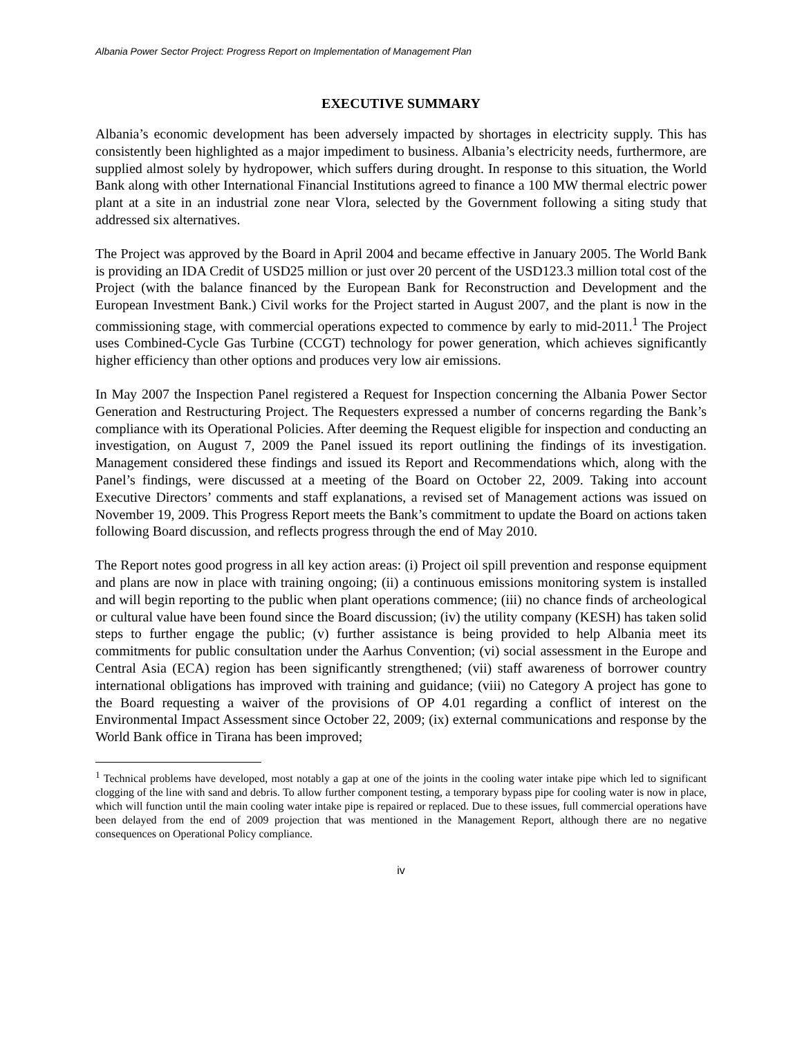Albania Power Sector Project: Progress Report on Implementation of Management Plan
EXECUTIVE SUMMARY
Albania’s economic development has been adversely impacted by shortages in electricity supply. This has consistently been highlighted as a major impediment to business. Albania’s electricity needs, furthermore, are supplied almost solely by hydropower, which suffers during drought. In response to this situation, the World Bank along with other International Financial Institutions agreed to finance a 100 MW thermal electric power plant at a site in an industrial zone near Vlora, selected by the Government following a siting study that addressed six alternatives.
The Project was approved by the Board in April 2004 and became effective in January 2005. The World Bank is providing an IDA Credit of USD25 million or just over 20 percent of the USD123.3 million total cost of the Project (with the balance financed by the European Bank for Reconstruction and Development and the European Investment Bank.) Civil works for the Project started in August 2007, and the plant is now in the commissioning stage, with commercial operations expected to commence by early to mid-2011.<sup>1</sup> The Project uses Combined-Cycle Gas Turbine (CCGT) technology for power generation, which achieves significantly higher efficiency than other options and produces very low air emissions.
In May 2007 the Inspection Panel registered a Request for Inspection concerning the Albania Power Sector Generation and Restructuring Project. The Requesters expressed a number of concerns regarding the Bank’s compliance with its Operational Policies. After deeming the Request eligible for inspection and conducting an investigation, on August 7, 2009 the Panel issued its report outlining the findings of its investigation. Management considered these findings and issued its Report and Recommendations which, along with the Panel’s findings, were discussed at a meeting of the Board on October 22, 2009. Taking into account Executive Directors’ comments and staff explanations, a revised set of Management actions was issued on November 19, 2009. This Progress Report meets the Bank’s commitment to update the Board on actions taken following Board discussion, and reflects progress through the end of May 2010.
The Report notes good progress in all key action areas: (i) Project oil spill prevention and response equipment and plans are now in place with training ongoing; (ii) a continuous emissions monitoring system is installed and will begin reporting to the public when plant operations commence; (iii) no chance finds of archeological or cultural value have been found since the Board discussion; (iv) the utility company (KESH) has taken solid steps to further engage the public; (v) further assistance is being provided to help Albania meet its commitments for public consultation under the Aarhus Convention; (vi) social assessment in the Europe and Central Asia (ECA) region has been significantly strengthened; (vii) staff awareness of borrower country international obligations has improved with training and guidance; (viii) no Category A project has gone to the Board requesting a waiver of the provisions of OP 4.01 regarding a conflict of interest on the Environmental Impact Assessment since October 22, 2009; (ix) external communications and response by the World Bank office in Tirana has been improved;
<sup>1</sup> Technical problems have developed, most notably a gap at one of the joints in the cooling water intake pipe which led to significant clogging of the line with sand and debris. To allow further component testing, a temporary bypass pipe for cooling water is now in place, which will function until the main cooling water intake pipe is repaired or replaced. Due to these issues, full commercial operations have been delayed from the end of 2009 projection that was mentioned in the Management Report, although there are no negative consequences on Operational Policy compliance.
iv